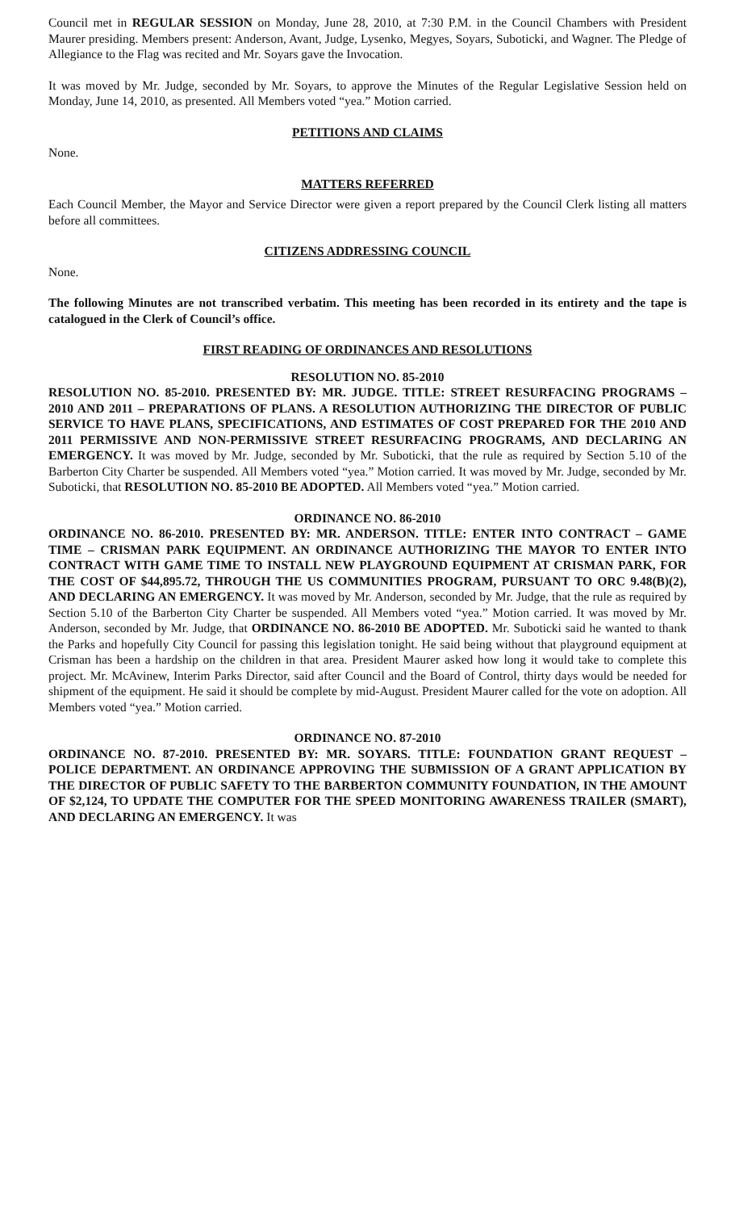Council met in REGULAR SESSION on Monday, June 28, 2010, at 7:30 P.M. in the Council Chambers with President Maurer presiding. Members present: Anderson, Avant, Judge, Lysenko, Megyes, Soyars, Suboticki, and Wagner. The Pledge of Allegiance to the Flag was recited and Mr. Soyars gave the Invocation.
It was moved by Mr. Judge, seconded by Mr. Soyars, to approve the Minutes of the Regular Legislative Session held on Monday, June 14, 2010, as presented. All Members voted “yea.” Motion carried.
PETITIONS AND CLAIMS
None.
MATTERS REFERRED
Each Council Member, the Mayor and Service Director were given a report prepared by the Council Clerk listing all matters before all committees.
CITIZENS ADDRESSING COUNCIL
None.
The following Minutes are not transcribed verbatim. This meeting has been recorded in its entirety and the tape is catalogued in the Clerk of Council’s office.
FIRST READING OF ORDINANCES AND RESOLUTIONS
RESOLUTION NO. 85-2010
RESOLUTION NO. 85-2010. PRESENTED BY: MR. JUDGE. TITLE: STREET RESURFACING PROGRAMS – 2010 AND 2011 – PREPARATIONS OF PLANS. A RESOLUTION AUTHORIZING THE DIRECTOR OF PUBLIC SERVICE TO HAVE PLANS, SPECIFICATIONS, AND ESTIMATES OF COST PREPARED FOR THE 2010 AND 2011 PERMISSIVE AND NON-PERMISSIVE STREET RESURFACING PROGRAMS, AND DECLARING AN EMERGENCY. It was moved by Mr. Judge, seconded by Mr. Suboticki, that the rule as required by Section 5.10 of the Barberton City Charter be suspended. All Members voted “yea.” Motion carried. It was moved by Mr. Judge, seconded by Mr. Suboticki, that RESOLUTION NO. 85-2010 BE ADOPTED. All Members voted “yea.” Motion carried.
ORDINANCE NO. 86-2010
ORDINANCE NO. 86-2010. PRESENTED BY: MR. ANDERSON. TITLE: ENTER INTO CONTRACT – GAME TIME – CRISMAN PARK EQUIPMENT. AN ORDINANCE AUTHORIZING THE MAYOR TO ENTER INTO CONTRACT WITH GAME TIME TO INSTALL NEW PLAYGROUND EQUIPMENT AT CRISMAN PARK, FOR THE COST OF $44,895.72, THROUGH THE US COMMUNITIES PROGRAM, PURSUANT TO ORC 9.48(B)(2), AND DECLARING AN EMERGENCY. It was moved by Mr. Anderson, seconded by Mr. Judge, that the rule as required by Section 5.10 of the Barberton City Charter be suspended. All Members voted “yea.” Motion carried. It was moved by Mr. Anderson, seconded by Mr. Judge, that ORDINANCE NO. 86-2010 BE ADOPTED. Mr. Suboticki said he wanted to thank the Parks and hopefully City Council for passing this legislation tonight. He said being without that playground equipment at Crisman has been a hardship on the children in that area. President Maurer asked how long it would take to complete this project. Mr. McAvinew, Interim Parks Director, said after Council and the Board of Control, thirty days would be needed for shipment of the equipment. He said it should be complete by mid-August. President Maurer called for the vote on adoption. All Members voted “yea.” Motion carried.
ORDINANCE NO. 87-2010
ORDINANCE NO. 87-2010. PRESENTED BY: MR. SOYARS. TITLE: FOUNDATION GRANT REQUEST – POLICE DEPARTMENT. AN ORDINANCE APPROVING THE SUBMISSION OF A GRANT APPLICATION BY THE DIRECTOR OF PUBLIC SAFETY TO THE BARBERTON COMMUNITY FOUNDATION, IN THE AMOUNT OF $2,124, TO UPDATE THE COMPUTER FOR THE SPEED MONITORING AWARENESS TRAILER (SMART), AND DECLARING AN EMERGENCY. It was